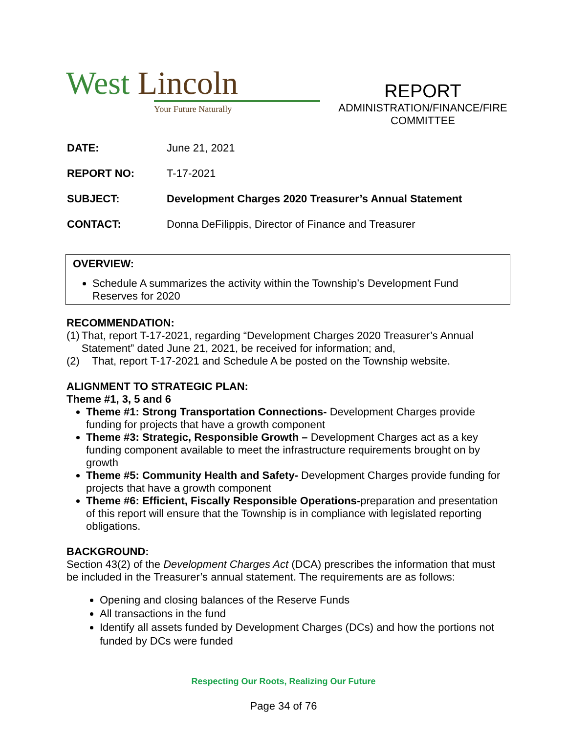West Lincoln
Your Future Naturally
REPORT
ADMINISTRATION/FINANCE/FIRE
COMMITTEE
DATE: June 21, 2021
REPORT NO: T-17-2021
SUBJECT: Development Charges 2020 Treasurer’s Annual Statement
CONTACT: Donna DeFilippis, Director of Finance and Treasurer
OVERVIEW:
Schedule A summarizes the activity within the Township’s Development Fund Reserves for 2020
RECOMMENDATION:
(1) That, report T-17-2021, regarding “Development Charges 2020 Treasurer’s Annual Statement” dated June 21, 2021, be received for information; and,
(2) That, report T-17-2021 and Schedule A be posted on the Township website.
ALIGNMENT TO STRATEGIC PLAN:
Theme #1, 3, 5 and 6
Theme #1: Strong Transportation Connections- Development Charges provide funding for projects that have a growth component
Theme #3: Strategic, Responsible Growth – Development Charges act as a key funding component available to meet the infrastructure requirements brought on by growth
Theme #5: Community Health and Safety- Development Charges provide funding for projects that have a growth component
Theme #6: Efficient, Fiscally Responsible Operations-preparation and presentation of this report will ensure that the Township is in compliance with legislated reporting obligations.
BACKGROUND:
Section 43(2) of the Development Charges Act (DCA) prescribes the information that must be included in the Treasurer’s annual statement. The requirements are as follows:
Opening and closing balances of the Reserve Funds
All transactions in the fund
Identify all assets funded by Development Charges (DCs) and how the portions not funded by DCs were funded
Respecting Our Roots, Realizing Our Future
Page 34 of 76